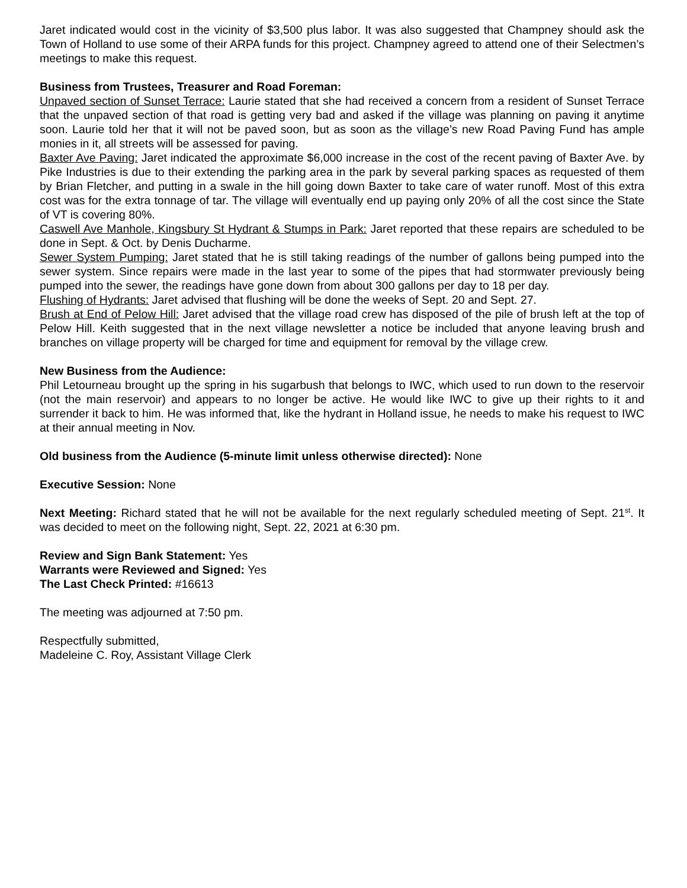Jaret indicated would cost in the vicinity of $3,500 plus labor. It was also suggested that Champney should ask the Town of Holland to use some of their ARPA funds for this project. Champney agreed to attend one of their Selectmen’s meetings to make this request.
Business from Trustees, Treasurer and Road Foreman:
Unpaved section of Sunset Terrace: Laurie stated that she had received a concern from a resident of Sunset Terrace that the unpaved section of that road is getting very bad and asked if the village was planning on paving it anytime soon. Laurie told her that it will not be paved soon, but as soon as the village’s new Road Paving Fund has ample monies in it, all streets will be assessed for paving.
Baxter Ave Paving: Jaret indicated the approximate $6,000 increase in the cost of the recent paving of Baxter Ave. by Pike Industries is due to their extending the parking area in the park by several parking spaces as requested of them by Brian Fletcher, and putting in a swale in the hill going down Baxter to take care of water runoff. Most of this extra cost was for the extra tonnage of tar. The village will eventually end up paying only 20% of all the cost since the State of VT is covering 80%.
Caswell Ave Manhole, Kingsbury St Hydrant & Stumps in Park: Jaret reported that these repairs are scheduled to be done in Sept. & Oct. by Denis Ducharme.
Sewer System Pumping: Jaret stated that he is still taking readings of the number of gallons being pumped into the sewer system. Since repairs were made in the last year to some of the pipes that had stormwater previously being pumped into the sewer, the readings have gone down from about 300 gallons per day to 18 per day.
Flushing of Hydrants: Jaret advised that flushing will be done the weeks of Sept. 20 and Sept. 27.
Brush at End of Pelow Hill: Jaret advised that the village road crew has disposed of the pile of brush left at the top of Pelow Hill. Keith suggested that in the next village newsletter a notice be included that anyone leaving brush and branches on village property will be charged for time and equipment for removal by the village crew.
New Business from the Audience:
Phil Letourneau brought up the spring in his sugarbush that belongs to IWC, which used to run down to the reservoir (not the main reservoir) and appears to no longer be active. He would like IWC to give up their rights to it and surrender it back to him. He was informed that, like the hydrant in Holland issue, he needs to make his request to IWC at their annual meeting in Nov.
Old business from the Audience (5-minute limit unless otherwise directed): None
Executive Session: None
Next Meeting: Richard stated that he will not be available for the next regularly scheduled meeting of Sept. 21<sup>st</sup>. It was decided to meet on the following night, Sept. 22, 2021 at 6:30 pm.
Review and Sign Bank Statement: Yes
Warrants were Reviewed and Signed: Yes
The Last Check Printed: #16613
The meeting was adjourned at 7:50 pm.
Respectfully submitted,
Madeleine C. Roy, Assistant Village Clerk